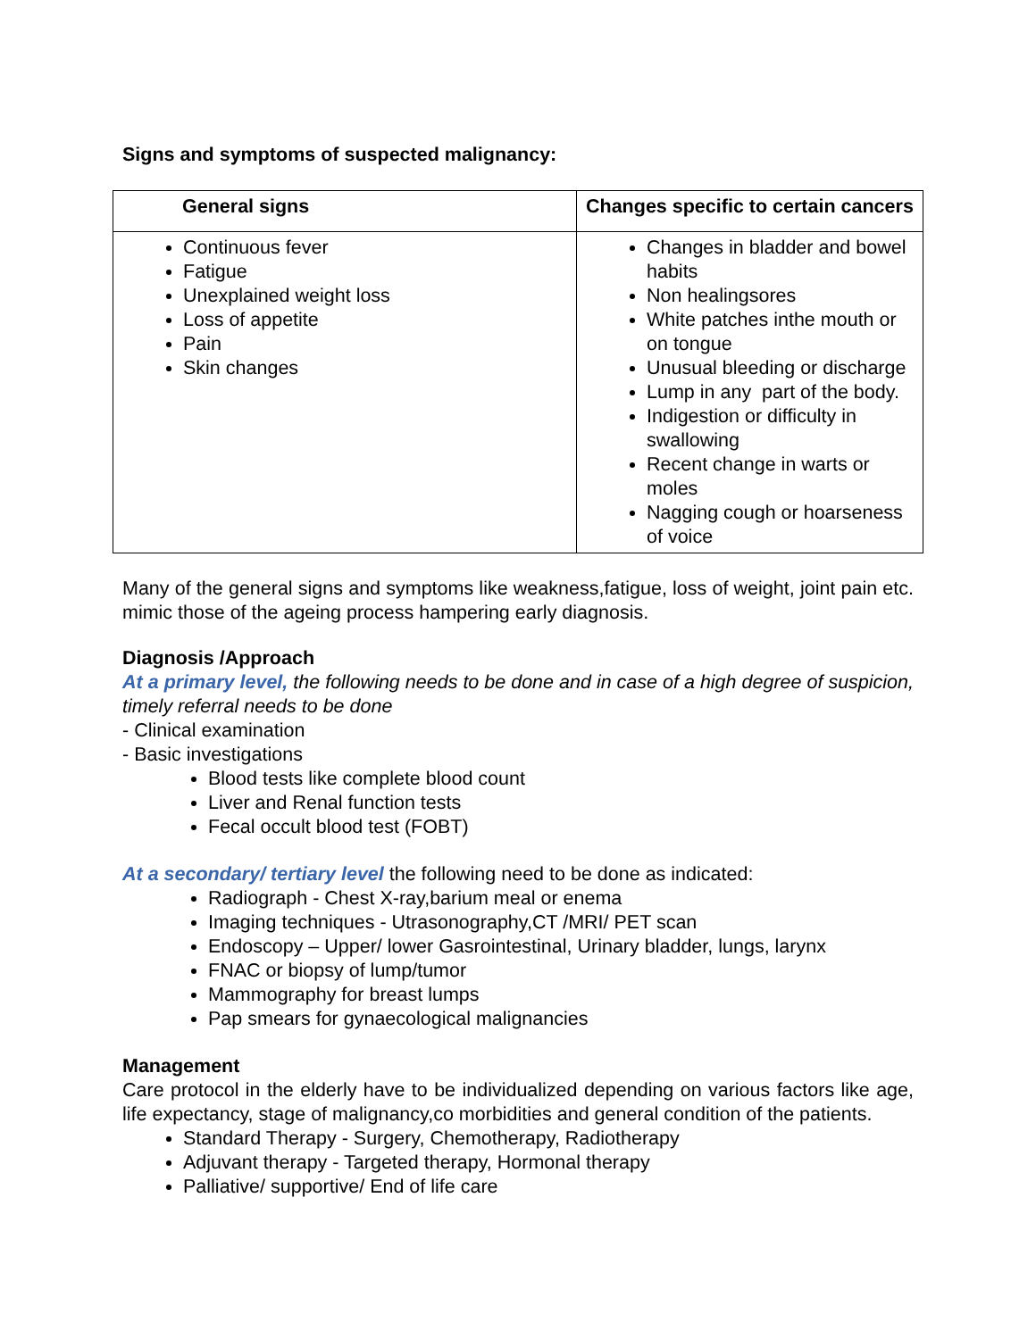Signs and symptoms of suspected malignancy:
| General signs | Changes specific to certain cancers |
| --- | --- |
| Continuous fever Fatigue Unexplained weight loss Loss of appetite Pain Skin changes | Changes in bladder and bowel habits Non healingsores White patches inthe mouth or on tongue Unusual bleeding or discharge Lump in any part of the body. Indigestion or difficulty in swallowing Recent change in warts or moles Nagging cough or hoarseness of voice |
Many of the general signs and symptoms like weakness,fatigue, loss of weight, joint pain etc. mimic those of the ageing process hampering early diagnosis.
Diagnosis /Approach
At a primary level, the following needs to be done and in case of a high degree of suspicion, timely referral needs to be done
- Clinical examination
- Basic investigations
Blood tests like complete blood count
Liver and Renal function tests
Fecal occult blood test (FOBT)
At a secondary/ tertiary level the following need to be done as indicated:
Radiograph - Chest X-ray,barium meal or enema
Imaging techniques - Utrasonography,CT /MRI/ PET scan
Endoscopy – Upper/ lower Gasrointestinal, Urinary bladder, lungs, larynx
FNAC or biopsy of lump/tumor
Mammography for breast lumps
Pap smears for gynaecological malignancies
Management
Care protocol in the elderly have to be individualized depending on various factors like age, life expectancy, stage of malignancy,co morbidities and general condition of the patients.
Standard Therapy - Surgery, Chemotherapy, Radiotherapy
Adjuvant therapy - Targeted therapy, Hormonal therapy
Palliative/ supportive/ End of life care